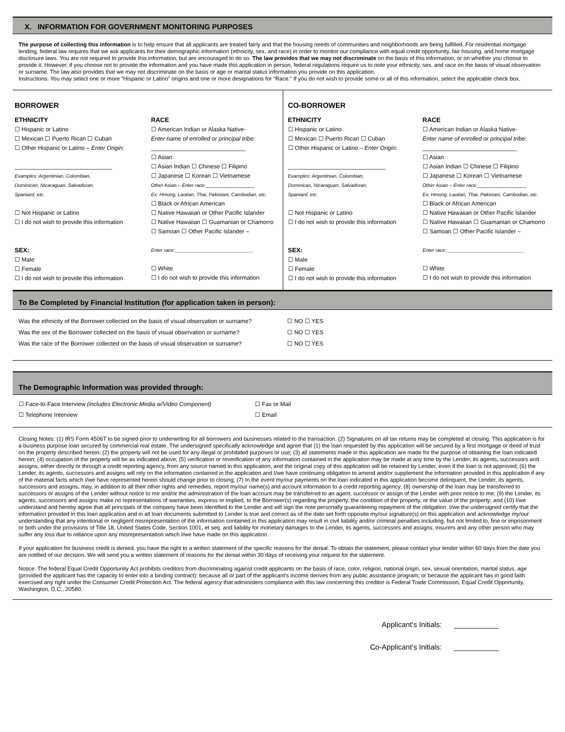X. INFORMATION FOR GOVERNMENT MONITORING PURPOSES
The purpose of collecting this information is to help ensure that all applicants are treated fairly and that the housing needs of communities and neighborhoods are being fulfilled. For residential mortgage lending, federal law requires that we ask applicants for their demographic information (ethnicity, sex, and race) in order to monitor our compliance with equal credit opportunity, fair housing, and home mortgage disclosure laws. You are not required to provide this information, but are encouraged to do so. The law provides that we may not discriminate on the basis of this information, or on whether you choose to provide it. However, if you choose not to provide the information and you have made this application in person, federal regulations require us to note your ethnicity, sex, and race on the basis of visual observation or surname. The law also provides that we may not discriminate on the basis or age or marital status information you provide on this application.
Instructions: You may select one or more “Hispanic or Latino” origins and one or more designations for “Race.” If you do not wish to provide some or all of this information, select the applicable check box.
BORROWER
ETHNICITY
☐ Hispanic or Latino
☐ Mexican ☐ Puerto Rican ☐ Cuban
☐ Other Hispanic or Latino – Enter Origin:
______________________________
Examples: Argentinian, Colombian,
Dominican, Nicaraguan, Salvadoran,
Spaniard, etc.
☐ Not Hispanic or Latino
☐ I do not wish to provide this information
SEX:
☐ Male
☐ Female
☐ I do not wish to provide this information
RACE
☐ American Indian or Alaska Native-
Enter name of enrolled or principal tribe:
_____________________________
☐ Asian
☐ Asian Indian ☐ Chinese ☐ Filipino
☐ Japanese ☐ Korean ☐ Vietnamese
Other Asian – Enter race:__________________
Ex: Hmong, Laotian, Thai, Pakistani, Cambodian, etc.
☐ Black or African American
☐ Native Hawaiian or Other Pacific Islander
☐ Native Hawaiian ☐ Guamanian or Chamorro
☐ Samoan ☐ Other Pacific Islander –
Enter race:_____________________________
☐ White
☐ I do not wish to provide this information
CO-BORROWER
ETHNICITY
☐ Hispanic or Latino
☐ Mexican ☐ Puerto Rican ☐ Cuban
☐ Other Hispanic or Latino – Enter Origin:
______________________________
Examples: Argentinian, Colombian,
Dominican, Nicaraguan, Salvadoran,
Spaniard, etc.
☐ Not Hispanic or Latino
☐ I do not wish to provide this information
SEX:
☐ Male
☐ Female
☐ I do not wish to provide this information
RACE
☐ American Indian or Alaska Native-
Enter name of enrolled or principal tribe:
_____________________________
☐ Asian
☐ Asian Indian ☐ Chinese ☐ Filipino
☐ Japanese ☐ Korean ☐ Vietnamese
Other Asian – Enter race:__________________
Ex: Hmong, Laotian, Thai, Pakistani, Cambodian, etc.
☐ Black or African American
☐ Native Hawaiian or Other Pacific Islander
☐ Native Hawaiian ☐ Guamanian or Chamorro
☐ Samoan ☐ Other Pacific Islander –
Enter race:_____________________________
☐ White
☐ I do not wish to provide this information
To Be Completed by Financial Institution (for application taken in person):
Was the ethnicity of the Borrower collected on the basis of visual observation or surname? ☐ NO ☐ YES
Was the sex of the Borrower collected on the basis of visual observation or surname? ☐ NO ☐ YES
Was the race of the Borrower collected on the basis of visual observation or surname? ☐ NO ☐ YES
The Demographic Information was provided through:
☐ Face-to-Face Interview (includes Electronic Media w/Video Component)
☐ Telephone Interview
☐ Fax or Mail
☐ Email
Closing Notes: (1) IRS Form 4506T to be signed prior to underwriting for all borrowers and businesses related to the transaction. (2) Signatures on all tax returns may be completed at closing. This application is for a business purpose loan secured by commercial real estate. The undersigned specifically acknowledge and agree that (1) the loan requested by this application will be secured by a first mortgage or deed of trust on the property described herein; (2) the property will not be used for any illegal or prohibited purposes or use; (3) all statements made in this application are made for the purpose of obtaining the loan indicated herein; (4) occupation of the property will be as indicated above; (5) verification or reverification of any information contained in the application may be made at any time by the Lender, its agents, successors and assigns, either directly or through a credit reporting agency, from any source named in this application, and the original copy of this application will be retained by Lender, even if the loan is not approved; (6) the Lender, its agents, successors and assigns will rely on the information contained in the application and I/we have continuing obligation to amend and/or supplement the information provided in this application if any of the material facts which I/we have represented herein should change prior to closing; (7) In the event my/our payments on the loan indicated in this application become delinquent, the Lender, its agents, successors and assigns, may, in addition to all their other rights and remedies, report my/our name(s) and account information to a credit reporting agency; (8) ownership of the loan may be transferred to successors or assigns of the Lender without notice to me and/or the administration of the loan account may be transferred to an agent, successor or assign of the Lender with prior notice to me; (9) the Lender, its agents, successors and assigns make no representations of warranties, express or implied, to the Borrower(s) regarding the property, the condition of the property, or the value of the property; and (10) I/we understand and hereby agree that all principals of the company have been identified to the Lender and will sign the note personally guaranteeing repayment of the obligation. I/we the undersigned certify that the information provided in this loan application and in all loan documents submitted to Lender is true and correct as of the date set forth opposite my/our signature(s) on this application and acknowledge my/our understanding that any intentional or negligent misrepresentation of the information contained in this application may result in civil liability and/or criminal penalties including, but not limited to, fine or imprisonment or both under the provisions of Title 18, United States Code, Section 1001, et seq. and liability for monetary damages to the Lender, its agents, successors and assigns, insurers and any other person who may suffer any loss due to reliance upon any misrepresentation which I/we have made on this application.
If your application for business credit is denied, you have the right to a written statement of the specific reasons for the denial. To obtain the statement, please contact your lender within 60 days from the date you are notified of our decision. We will send you a written statement of reasons for the denial within 30 days of receiving your request for the statement.
Notice: The federal Equal Credit Opportunity Act prohibits creditors from discriminating against credit applicants on the basis of race, color, religion, national origin, sex, sexual orientation, marital status, age (provided the applicant has the capacity to enter into a binding contract); because all or part of the applicant's income derives from any public assistance program; or because the applicant has in good faith exercised any right under the Consumer Credit Protection Act. The federal agency that administers compliance with this law concerning this creditor is Federal Trade Commission, Equal Credit Opportunity, Washington, D.C., 20580.
Applicant’s Initials: ___________
Co-Applicant’s Initials: ___________